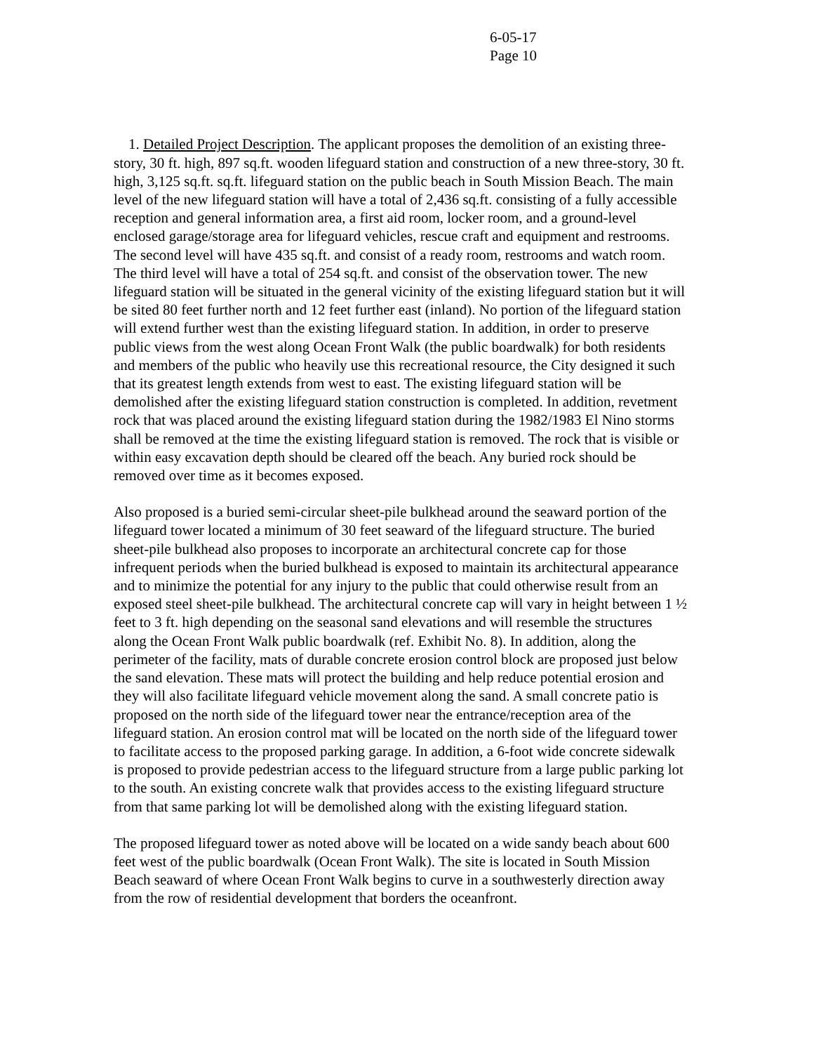6-05-17
Page 10
1. Detailed Project Description. The applicant proposes the demolition of an existing three-story, 30 ft. high, 897 sq.ft. wooden lifeguard station and construction of a new three-story, 30 ft. high, 3,125 sq.ft. sq.ft. lifeguard station on the public beach in South Mission Beach. The main level of the new lifeguard station will have a total of 2,436 sq.ft. consisting of a fully accessible reception and general information area, a first aid room, locker room, and a ground-level enclosed garage/storage area for lifeguard vehicles, rescue craft and equipment and restrooms. The second level will have 435 sq.ft. and consist of a ready room, restrooms and watch room. The third level will have a total of 254 sq.ft. and consist of the observation tower. The new lifeguard station will be situated in the general vicinity of the existing lifeguard station but it will be sited 80 feet further north and 12 feet further east (inland). No portion of the lifeguard station will extend further west than the existing lifeguard station. In addition, in order to preserve public views from the west along Ocean Front Walk (the public boardwalk) for both residents and members of the public who heavily use this recreational resource, the City designed it such that its greatest length extends from west to east. The existing lifeguard station will be demolished after the existing lifeguard station construction is completed. In addition, revetment rock that was placed around the existing lifeguard station during the 1982/1983 El Nino storms shall be removed at the time the existing lifeguard station is removed. The rock that is visible or within easy excavation depth should be cleared off the beach. Any buried rock should be removed over time as it becomes exposed.
Also proposed is a buried semi-circular sheet-pile bulkhead around the seaward portion of the lifeguard tower located a minimum of 30 feet seaward of the lifeguard structure. The buried sheet-pile bulkhead also proposes to incorporate an architectural concrete cap for those infrequent periods when the buried bulkhead is exposed to maintain its architectural appearance and to minimize the potential for any injury to the public that could otherwise result from an exposed steel sheet-pile bulkhead. The architectural concrete cap will vary in height between 1 ½ feet to 3 ft. high depending on the seasonal sand elevations and will resemble the structures along the Ocean Front Walk public boardwalk (ref. Exhibit No. 8). In addition, along the perimeter of the facility, mats of durable concrete erosion control block are proposed just below the sand elevation. These mats will protect the building and help reduce potential erosion and they will also facilitate lifeguard vehicle movement along the sand. A small concrete patio is proposed on the north side of the lifeguard tower near the entrance/reception area of the lifeguard station. An erosion control mat will be located on the north side of the lifeguard tower to facilitate access to the proposed parking garage. In addition, a 6-foot wide concrete sidewalk is proposed to provide pedestrian access to the lifeguard structure from a large public parking lot to the south. An existing concrete walk that provides access to the existing lifeguard structure from that same parking lot will be demolished along with the existing lifeguard station.
The proposed lifeguard tower as noted above will be located on a wide sandy beach about 600 feet west of the public boardwalk (Ocean Front Walk). The site is located in South Mission Beach seaward of where Ocean Front Walk begins to curve in a southwesterly direction away from the row of residential development that borders the oceanfront.